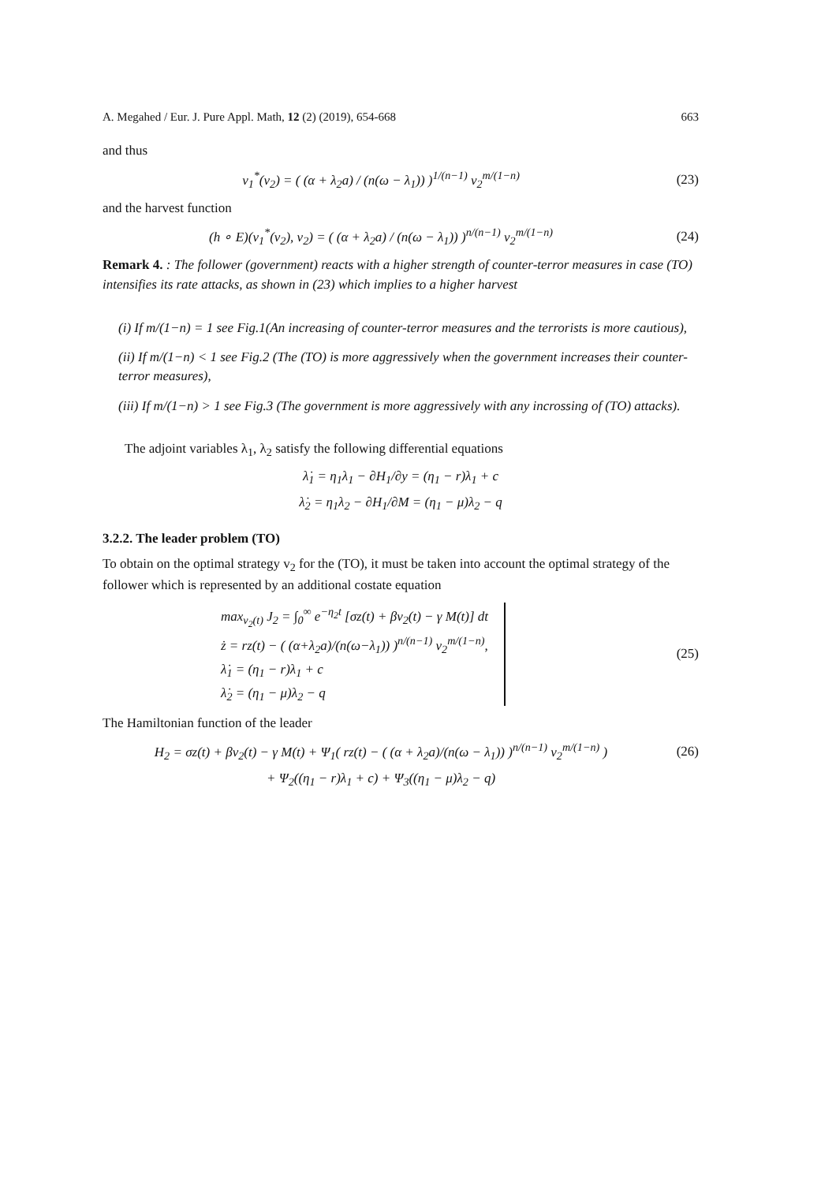A. Megahed / Eur. J. Pure Appl. Math, 12 (2) (2019), 654-668 663
and thus
v<sub>1</sub><sup>*</sup>(v<sub>2</sub>) = ( (α + λ<sub>2</sub>a) / (n(ω − λ<sub>1</sub>)) )<sup>1/(n−1)</sup> v<sub>2</sub><sup>m/(1−n)</sup>
(23)
and the harvest function
(h ∘ E)(v<sub>1</sub><sup>*</sup>(v<sub>2</sub>), v<sub>2</sub>) = ( (α + λ<sub>2</sub>a) / (n(ω − λ<sub>1</sub>)) )<sup>n/(n−1)</sup> v<sub>2</sub><sup>m/(1−n)</sup>
(24)
Remark 4. : The follower (government) reacts with a higher strength of counter-terror measures in case (TO) intensifies its rate attacks, as shown in (23) which implies to a higher harvest
(i) If m/(1−n) = 1 see Fig.1(An increasing of counter-terror measures and the terrorists is more cautious),
(ii) If m/(1−n) < 1 see Fig.2 (The (TO) is more aggressively when the government increases their counter-terror measures),
(iii) If m/(1−n) > 1 see Fig.3 (The government is more aggressively with any incrossing of (TO) attacks).
The adjoint variables λ<sub>1</sub>, λ<sub>2</sub> satisfy the following differential equations
λ̇<sub>1</sub> = η<sub>1</sub>λ<sub>1</sub> − ∂H<sub>1</sub>/∂y = (η<sub>1</sub> − r)λ<sub>1</sub> + c
λ̇<sub>2</sub> = η<sub>1</sub>λ<sub>2</sub> − ∂H<sub>1</sub>/∂M = (η<sub>1</sub> − μ)λ<sub>2</sub> − q
3.2.2. The leader problem (TO)
To obtain on the optimal strategy v<sub>2</sub> for the (TO), it must be taken into account the optimal strategy of the follower which is represented by an additional costate equation
max<sub>v<sub>2</sub>(t)</sub> J<sub>2</sub> = ∫<sub>0</sub><sup>∞</sup> e<sup>−η<sub>2</sub>t</sup> [σz(t) + βv<sub>2</sub>(t) − γ M(t)] dt
ż = rz(t) − ( (α+λ<sub>2</sub>a)/(n(ω−λ<sub>1</sub>)) )<sup>n/(n−1)</sup> v<sub>2</sub><sup>m/(1−n)</sup>,
λ̇<sub>1</sub> = (η<sub>1</sub> − r)λ<sub>1</sub> + c
λ̇<sub>2</sub> = (η<sub>1</sub> − μ)λ<sub>2</sub> − q
(25)
The Hamiltonian function of the leader
H<sub>2</sub> = σz(t) + βv<sub>2</sub>(t) − γ M(t) + Ψ<sub>1</sub>( rz(t) − ( (α + λ<sub>2</sub>a)/(n(ω − λ<sub>1</sub>)) )<sup>n/(n−1)</sup> v<sub>2</sub><sup>m/(1−n)</sup> )
(26)
+ Ψ<sub>2</sub>((η<sub>1</sub> − r)λ<sub>1</sub> + c) + Ψ<sub>3</sub>((η<sub>1</sub> − μ)λ<sub>2</sub> − q)